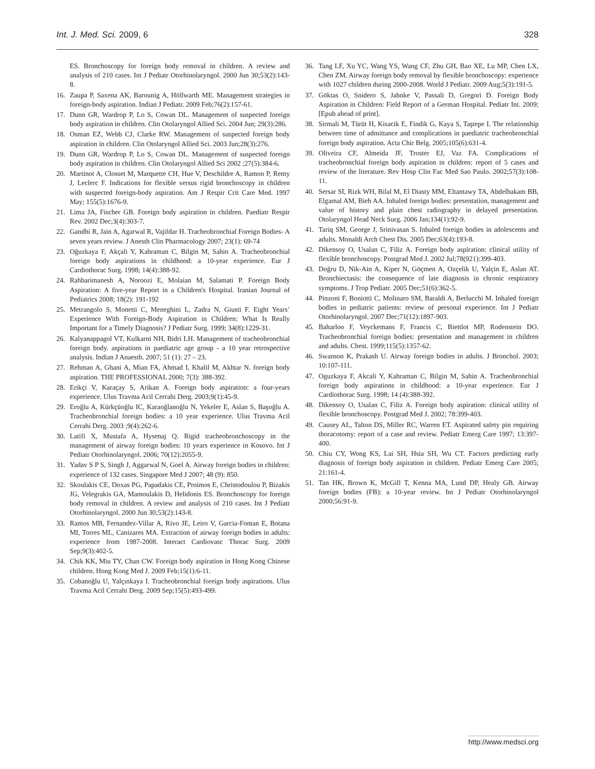Int. J. Med. Sci. 2009, 6 328
ES. Bronchoscopy for foreign body removal in children. A review and analysis of 210 cases. Int J Pediatr Otorhinolaryngol. 2000 Jun 30;53(2):143-8.
16. Zaupa P, Saxena AK, Barounig A, Höllwarth ME. Management strategies in foreign-body aspiration. Indian J Pediatr. 2009 Feb;76(2):157-61.
17. Dunn GR, Wardrop P, Lo S, Cowan DL. Management of suspected foreign body aspiration in children. Clin Otolaryngol Allied Sci. 2004 Jun; 29(3):286.
18. Osman EZ, Webb CJ, Clarke RW. Management of suspected foreign body aspiration in children. Clin Otolaryngol Allied Sci. 2003 Jun;28(3):276.
19. Dunn GR, Wardrop P, Lo S, Cowan DL. Management of suspected foreign body aspiration in children. Clin Otolaryngol Allied Sci 2002 ;27(5):384-6.
20. Martinot A, Closset M, Marquette CH, Hue V, Deschildre A, Ramon P, Remy J, Leclerc F. Indications for flexible versus rigid bronchoscopy in children with suspected foreign-body aspiration. Am J Respir Crit Care Med. 1997 May; 155(5):1676-9.
21. Lima JA, Fischer GB. Foreign body aspiration in children. Paediatr Respir Rev. 2002 Dec;3(4):303-7.
22. Gandhi R, Jain A, Agarwal R, Vajifdar H. Tracheobronchial Foreign Bodies- A seven years review. J Anesth Clin Pharmacology 2007; 23(1): 69-74
23. Oğuzkaya F, Akçali Y, Kahraman C, Bilgin M, Sahin A. Tracheobronchial foreign body aspirations in childhood: a 10-year experience. Eur J Cardiothorac Surg. 1998; 14(4):388-92.
24. Rahbarimanesh A, Noroozi E, Molaian M, Salamati P. Foreign Body Aspiration: A five-year Report in a Children's Hospital. Iranian Journal of Pediatrics 2008; 18(2): 191-192
25. Metrangolo S, Monetti C, Meneghini L, Zadra N, Giusti F. Eight Years’ Experience With Foreign-Body Aspiration in Children: What Is Really Important for a Timely Diagnosis? J Pediatr Surg. 1999; 34(8):1229-31.
26. Kalyanappagol VT, Kulkarni NH, Bidri LH. Management of tracheobronchial foreign body. aspirations in paediatric age group - a 10 year retrospective analysis. Indian J Anaesth. 2007; 51 (1): 27 – 23.
27. Rehman A, Ghani A, Mian FA, Ahmad I, Khalil M, Akhtar N. foreign body aspiration. THE PROFESSIONAL 2000; 7(3): 388-392.
28. Erikçi V, Karaçay S, Arikan A. Foreign body aspiration: a four-years experience. Ulus Travma Acil Cerrahi Derg. 2003;9(1):45-9.
29. Eroğlu A, Kürkçüoğlu IC, Karaoğlanoğlu N, Yekeler E, Aslan S, Başoğlu A. Tracheobronchial foreign bodies: a 10 year experience. Ulus Travma Acil Cerrahi Derg. 2003 ;9(4):262-6.
30. Latifi X, Mustafa A, Hysenaj Q. Rigid tracheobronchoscopy in the management of airway foreign bodies: 10 years experience in Kosovo. Int J Pediatr Otorhinolaryngol. 2006; 70(12):2055-9.
31. Yadav S P S, Singh J, Aggarwal N, Goel A. Airway foreign bodies in children: experience of 132 cases. Singapore Med J 2007; 48 (9): 850.
32. Skoulakis CE, Doxas PG, Papadakis CE, Proimos E, Christodoulou P, Bizakis JG, Velegrakis GA, Mamoulakis D, Helidonis ES. Bronchoscopy for foreign body removal in children. A review and analysis of 210 cases. Int J Pediatr Otorhinolaryngol. 2000 Jun 30;53(2):143-8.
33. Ramos MB, Fernandez-Villar A, Rivo JE, Leiro V, Garcia-Fontan E, Botana MI, Torres ML, Canizares MA. Extraction of airway foreign bodies in adults: experience from 1987-2008. Interact Cardiovasc Thorac Surg. 2009 Sep;9(3):402-5.
34. Chik KK, Miu TY, Chan CW. Foreign body aspiration in Hong Kong Chinese children. Hong Kong Med J. 2009 Feb;15(1):6-11.
35. Cobanoğlu U, Yalçınkaya I. Tracheobronchial foreign body aspirations. Ulus Travma Acil Cerrahi Derg. 2009 Sep;15(5):493-499.
36. Tang LF, Xu YC, Wang YS, Wang CF, Zhu GH, Bao XE, Lu MP, Chen LX, Chen ZM. Airway foreign body removal by flexible bronchoscopy: experience with 1027 children during 2000-2008. World J Pediatr. 2009 Aug;5(3):191-5.
37. Göktas O, Snidero S, Jahnke V, Passali D, Gregori D. Foreign Body Aspiration in Children: Field Report of a German Hospital. Pediatr Int. 2009; [Epub ahead of print].
38. Sirmali M, Türüt H, Kisacik E, Findik G, Kaya S, Taştepe I. The relationship between time of admittance and complications in paediatric tracheobronchial foreign body aspiration. Acta Chir Belg. 2005;105(6):631-4.
39. Oliveira CF, Almeida JF, Troster EJ, Vaz FA. Complications of tracheobronchial foreign body aspiration in children: report of 5 cases and review of the literature. Rev Hosp Clin Fac Med Sao Paulo. 2002;57(3):108-11.
40. Sersar SI, Rizk WH, Bilal M, El Diasty MM, Eltantawy TA, Abdelhakam BB, Elgamal AM, Bieh AA. Inhaled foreign bodies: presentation, management and value of history and plain chest radiography in delayed presentation. Otolaryngol Head Neck Surg. 2006 Jan;134(1):92-9.
41. Tariq SM, George J, Srinivasan S. Inhaled foreign bodies in adolescents and adults. Monaldi Arch Chest Dis. 2005 Dec;63(4):193-8.
42. Dikensoy O, Usalan C, Filiz A. Foreign body aspiration: clinical utility of flexible bronchoscopy. Postgrad Med J. 2002 Jul;78(921):399-403.
43. Doğru D, Nik-Ain A, Kiper N, Göçmen A, Ozçelik U, Yalçin E, Aslan AT. Bronchiectasis: the consequence of late diagnosis in chronic respiratory symptoms. J Trop Pediatr. 2005 Dec;51(6):362-5.
44. Pinzoni F, Boniotti C, Molinaro SM, Baraldi A, Berlucchi M. Inhaled foreign bodies in pediatric patients: review of personal experience. Int J Pediatr Otorhinolaryngol. 2007 Dec;71(12):1897-903.
45. Baharloo F, Veyckemans F, Francis C, Biettlot MP, Rodenstein DO. Tracheobronchial foreign bodies: presentation and management in children and adults. Chest. 1999;115(5):1357-62.
46. Swanson K, Prakash U. Airway foreign bodies in adults. J Bronchol. 2003; 10:107-111.
47. Oguzkaya F, Akcali Y, Kahraman C, Bilgin M, Sahin A. Tracheobronchial foreign body aspirations in childhood: a 10-year experience. Eur J Cardiothorac Surg. 1998; 14 (4):388-392.
48. Dikensoy O, Usalan C, Filiz A. Foreign body aspiration: clinical utility of flexible bronchoscopy. Postgrad Med J. 2002; 78:399-403.
49. Causey AL, Talton DS, Miller RC, Warren ET. Aspirated safety pin requiring thoracotomy: report of a case and review. Pediatr Emerg Care 1997; 13:397-400.
50. Chiu CY, Wong KS, Lai SH, Hsia SH, Wu CT. Factors predicting early diagnosis of foreign body aspiration in children. Pediatr Emerg Care 2005; 21:161-4.
51. Tan HK, Brown K, McGill T, Kenna MA, Lund DP, Healy GB. Airway foreign bodies (FB): a 10-year review. Int J Pediatr Otorhinolaryngol 2000;56:91-9.
http://www.medsci.org